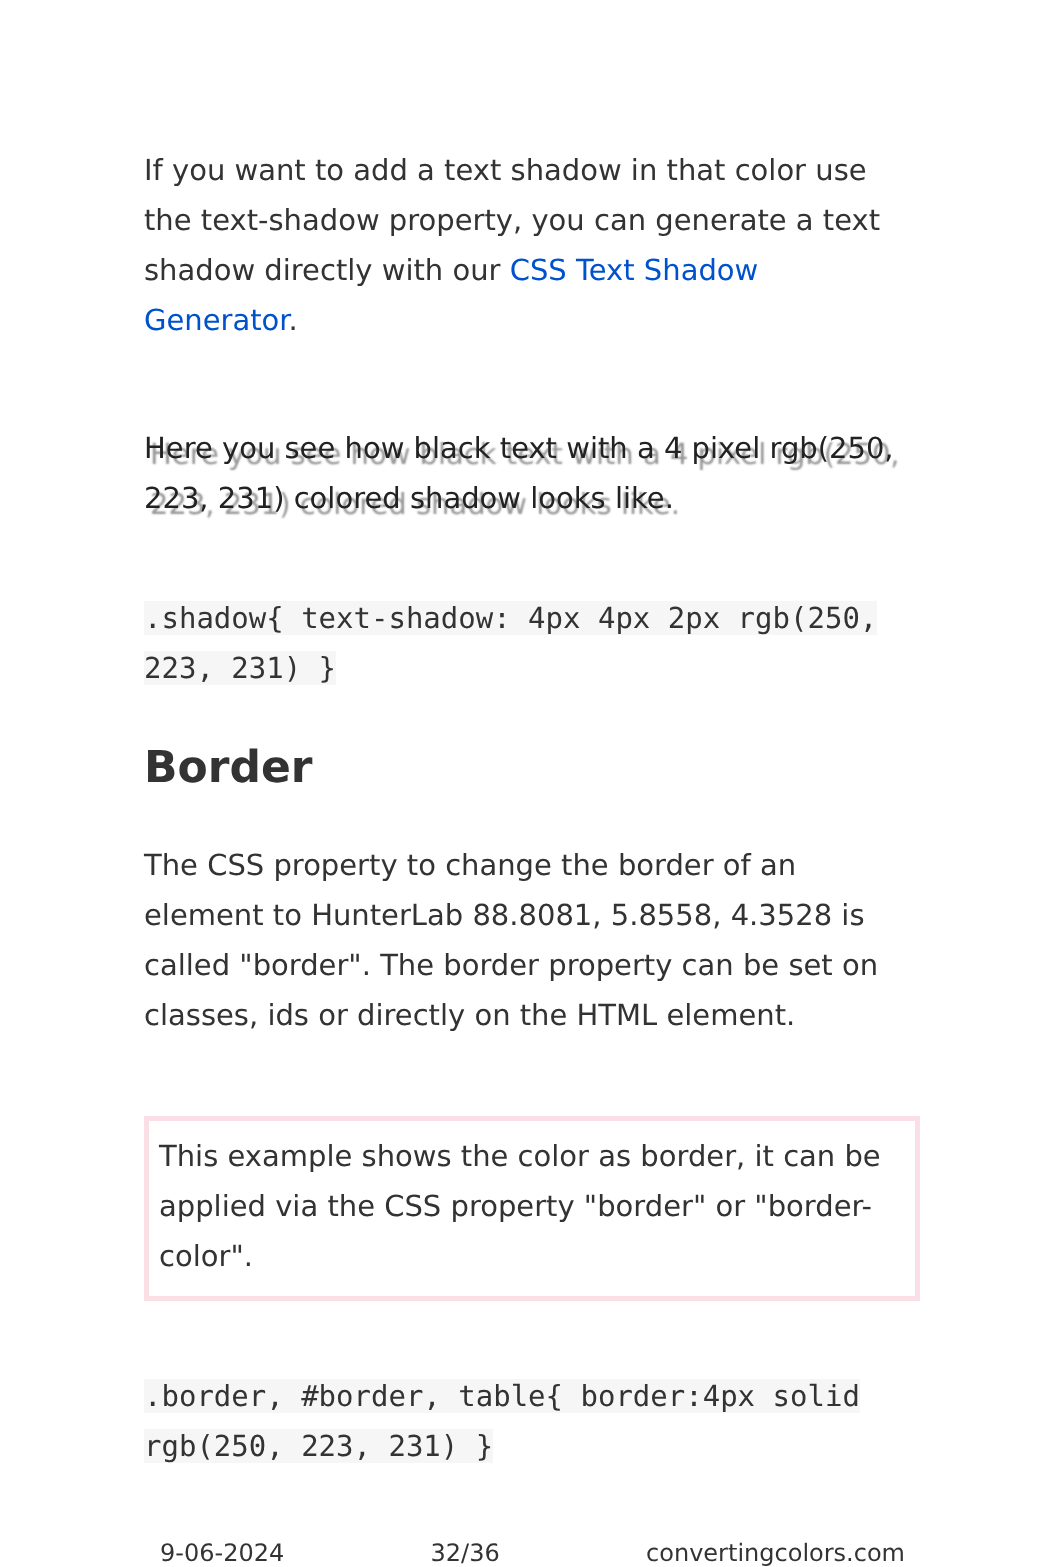If you want to add a text shadow in that color use the text-shadow property, you can generate a text shadow directly with our CSS Text Shadow Generator.
Here you see how black text with a 4 pixel rgb(250, 223, 231) colored shadow looks like.
.shadow{ text-shadow: 4px 4px 2px rgb(250, 223, 231) }
Border
The CSS property to change the border of an element to HunterLab 88.8081, 5.8558, 4.3528 is called "border". The border property can be set on classes, ids or directly on the HTML element.
This example shows the color as border, it can be applied via the CSS property "border" or "border-color".
.border, #border, table{ border:4px solid rgb(250, 223, 231) }
9-06-2024 32/36 convertingcolors.com